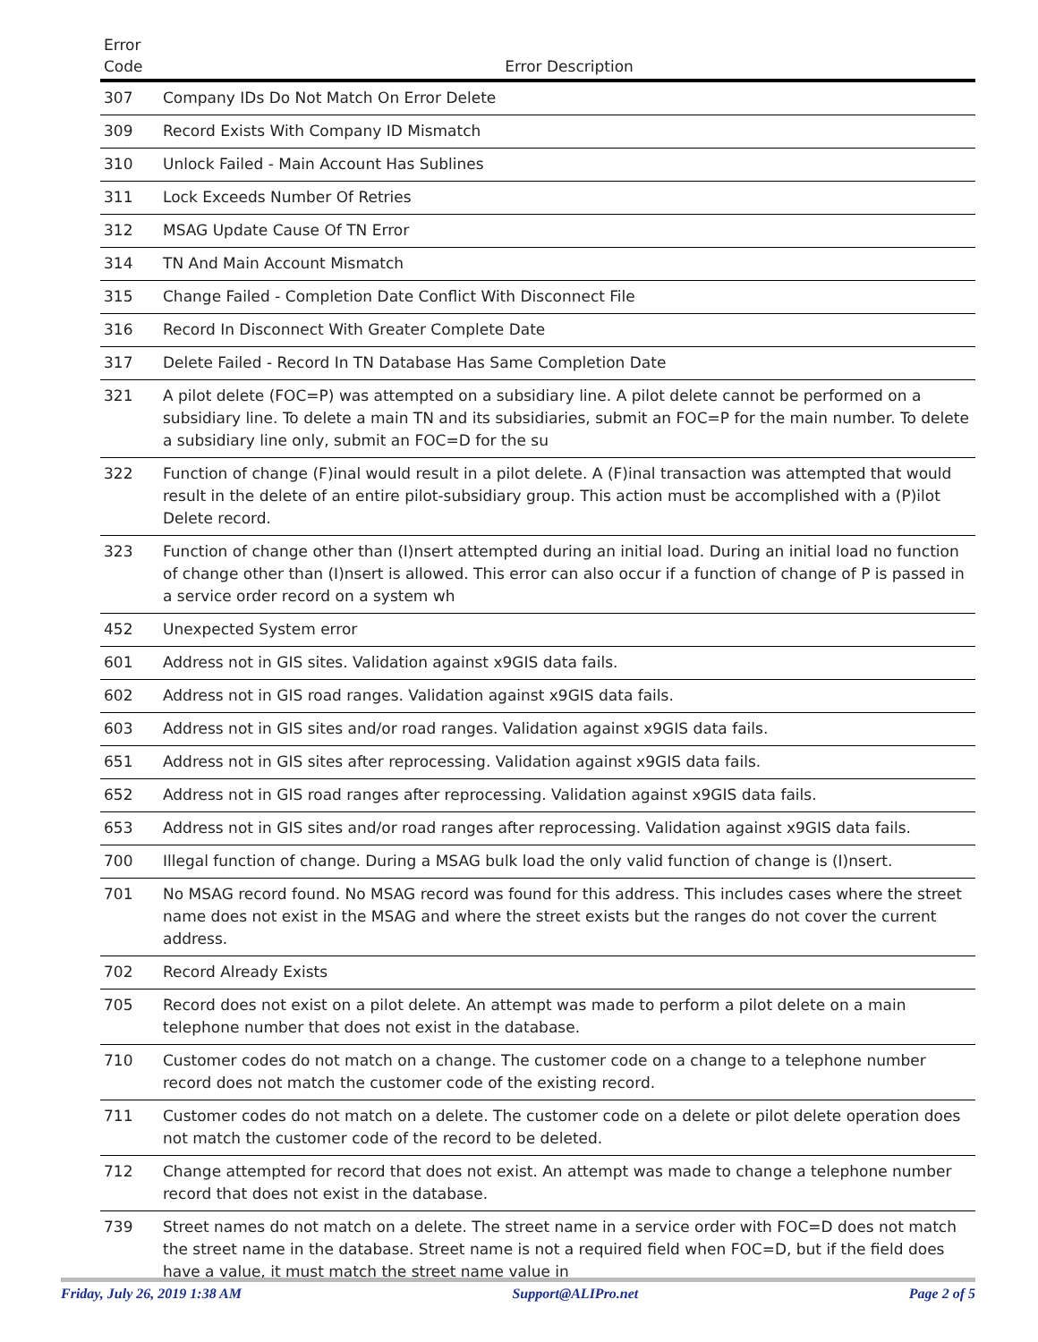| Error Code | Error Description |
| --- | --- |
| 307 | Company IDs Do Not Match On Error Delete |
| 309 | Record Exists With Company ID Mismatch |
| 310 | Unlock Failed - Main Account Has Sublines |
| 311 | Lock Exceeds Number Of Retries |
| 312 | MSAG Update Cause Of TN Error |
| 314 | TN And Main Account Mismatch |
| 315 | Change Failed - Completion Date Conflict With Disconnect File |
| 316 | Record In Disconnect With Greater Complete Date |
| 317 | Delete Failed - Record In TN Database Has Same Completion Date |
| 321 | A pilot delete (FOC=P) was attempted on a subsidiary line. A pilot delete cannot be performed on a subsidiary line. To delete a main TN and its subsidiaries, submit an FOC=P for the main number. To delete a subsidiary line only, submit an FOC=D for the su |
| 322 | Function of change (F)inal would result in a pilot delete. A (F)inal transaction was attempted that would result in the delete of an entire pilot-subsidiary group. This action must be accomplished with a (P)ilot Delete record. |
| 323 | Function of change other than (I)nsert attempted during an initial load. During an initial load no function of change other than (I)nsert is allowed. This error can also occur if a function of change of P is passed in a service order record on a system wh |
| 452 | Unexpected System error |
| 601 | Address not in GIS sites. Validation against x9GIS data fails. |
| 602 | Address not in GIS road ranges. Validation against x9GIS data fails. |
| 603 | Address not in GIS sites and/or road ranges. Validation against x9GIS data fails. |
| 651 | Address not in GIS sites after reprocessing. Validation against x9GIS data fails. |
| 652 | Address not in GIS road ranges after reprocessing. Validation against x9GIS data fails. |
| 653 | Address not in GIS sites and/or road ranges after reprocessing. Validation against x9GIS data fails. |
| 700 | Illegal function of change. During a MSAG bulk load the only valid function of change is (I)nsert. |
| 701 | No MSAG record found. No MSAG record was found for this address. This includes cases where the street name does not exist in the MSAG and where the street exists but the ranges do not cover the current address. |
| 702 | Record Already Exists |
| 705 | Record does not exist on a pilot delete. An attempt was made to perform a pilot delete on a main telephone number that does not exist in the database. |
| 710 | Customer codes do not match on a change. The customer code on a change to a telephone number record does not match the customer code of the existing record. |
| 711 | Customer codes do not match on a delete. The customer code on a delete or pilot delete operation does not match the customer code of the record to be deleted. |
| 712 | Change attempted for record that does not exist. An attempt was made to change a telephone number record that does not exist in the database. |
| 739 | Street names do not match on a delete. The street name in a service order with FOC=D does not match the street name in the database. Street name is not a required field when FOC=D, but if the field does have a value, it must match the street name value in |
Friday, July 26, 2019 1:38 AM Support@ALIPro.net Page 2 of 5